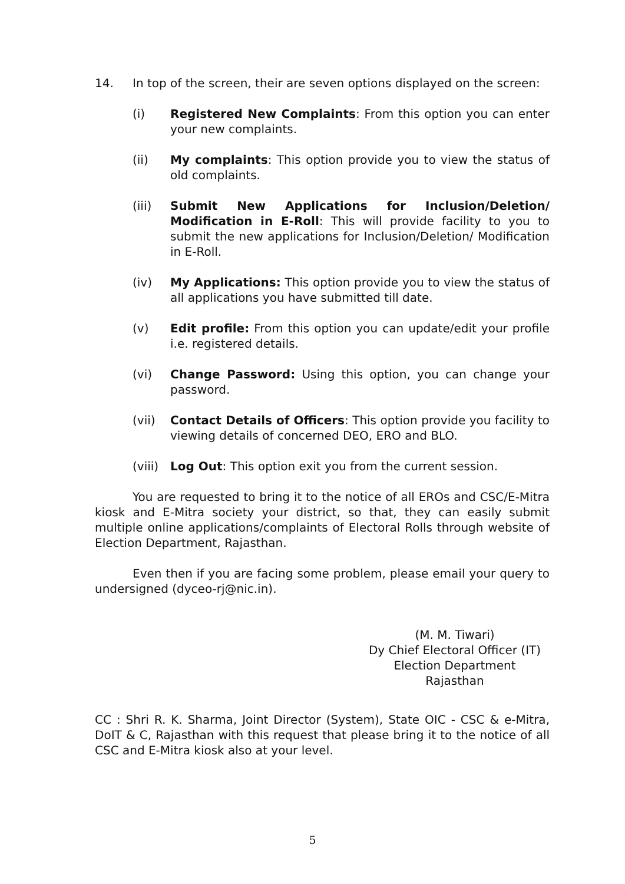14. In top of the screen, their are seven options displayed on the screen:
(i) Registered New Complaints: From this option you can enter your new complaints.
(ii) My complaints: This option provide you to view the status of old complaints.
(iii) Submit New Applications for Inclusion/Deletion/ Modification in E-Roll: This will provide facility to you to submit the new applications for Inclusion/Deletion/ Modification in E-Roll.
(iv) My Applications: This option provide you to view the status of all applications you have submitted till date.
(v) Edit profile: From this option you can update/edit your profile i.e. registered details.
(vi) Change Password: Using this option, you can change your password.
(vii) Contact Details of Officers: This option provide you facility to viewing details of concerned DEO, ERO and BLO.
(viii)
Log Out: This option exit you from the current session.
You are requested to bring it to the notice of all EROs and CSC/E-Mitra kiosk and E-Mitra society your district, so that, they can easily submit multiple online applications/complaints of Electoral Rolls through website of Election Department, Rajasthan.
Even then if you are facing some problem, please email your query to undersigned (dyceo-rj@nic.in).
(M. M. Tiwari)
Dy Chief Electoral Officer (IT)
Election Department
Rajasthan
CC : Shri R. K. Sharma, Joint Director (System), State OIC - CSC & e-Mitra, DoIT & C, Rajasthan with this request that please bring it to the notice of all CSC and E-Mitra kiosk also at your level.
5